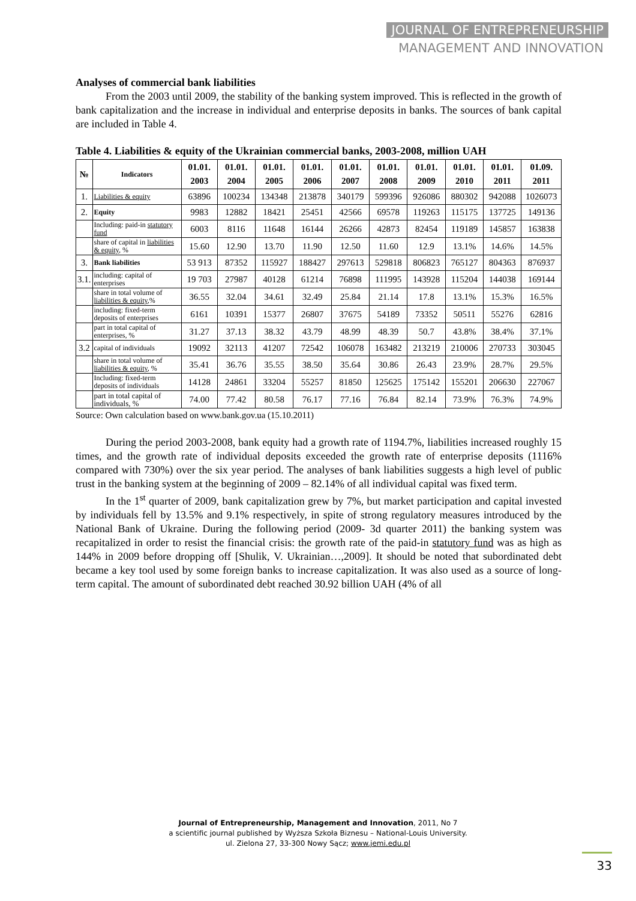JOURNAL OF ENTREPRENEURSHIP
MANAGEMENT AND INNOVATION
Analyses of commercial bank liabilities
From the 2003 until 2009, the stability of the banking system improved. This is reflected in the growth of bank capitalization and the increase in individual and enterprise deposits in banks. The sources of bank capital are included in Table 4.
Table 4. Liabilities & equity of the Ukrainian commercial banks, 2003-2008, million UAH
| № | Indicators | 01.01. 2003 | 01.01. 2004 | 01.01. 2005 | 01.01. 2006 | 01.01. 2007 | 01.01. 2008 | 01.01. 2009 | 01.01. 2010 | 01.01. 2011 | 01.09. 2011 |
| --- | --- | --- | --- | --- | --- | --- | --- | --- | --- | --- | --- |
| 1. | Liabilities & equity | 63896 | 100234 | 134348 | 213878 | 340179 | 599396 | 926086 | 880302 | 942088 | 1026073 |
| 2. | Equity | 9983 | 12882 | 18421 | 25451 | 42566 | 69578 | 119263 | 115175 | 137725 | 149136 |
| | Including: paid-in statutory fund | 6003 | 8116 | 11648 | 16144 | 26266 | 42873 | 82454 | 119189 | 145857 | 163838 |
| | share of capital in liabilities & equity , % | 15.60 | 12.90 | 13.70 | 11.90 | 12.50 | 11.60 | 12.9 | 13.1% | 14.6% | 14.5% |
| 3. | Bank liabilities | 53 913 | 87352 | 115927 | 188427 | 297613 | 529818 | 806823 | 765127 | 804363 | 876937 |
| 3.1. | including: capital of enterprises | 19 703 | 27987 | 40128 | 61214 | 76898 | 111995 | 143928 | 115204 | 144038 | 169144 |
| | share in total volume of liabilities & equity ,% | 36.55 | 32.04 | 34.61 | 32.49 | 25.84 | 21.14 | 17.8 | 13.1% | 15.3% | 16.5% |
| | including: fixed-term deposits of enterprises | 6161 | 10391 | 15377 | 26807 | 37675 | 54189 | 73352 | 50511 | 55276 | 62816 |
| | part in total capital of enterprises, % | 31.27 | 37.13 | 38.32 | 43.79 | 48.99 | 48.39 | 50.7 | 43.8% | 38.4% | 37.1% |
| 3.2 | capital of individuals | 19092 | 32113 | 41207 | 72542 | 106078 | 163482 | 213219 | 210006 | 270733 | 303045 |
| | share in total volume of liabilities & equity , % | 35.41 | 36.76 | 35.55 | 38.50 | 35.64 | 30.86 | 26.43 | 23.9% | 28.7% | 29.5% |
| | Including: fixed-term deposits of individuals | 14128 | 24861 | 33204 | 55257 | 81850 | 125625 | 175142 | 155201 | 206630 | 227067 |
| | part in total capital of individuals, % | 74.00 | 77.42 | 80.58 | 76.17 | 77.16 | 76.84 | 82.14 | 73.9% | 76.3% | 74.9% |
Source: Own calculation based on www.bank.gov.ua (15.10.2011)
During the period 2003-2008, bank equity had a growth rate of 1194.7%, liabilities increased roughly 15 times, and the growth rate of individual deposits exceeded the growth rate of enterprise deposits (1116% compared with 730%) over the six year period. The analyses of bank liabilities suggests a high level of public trust in the banking system at the beginning of 2009 – 82.14% of all individual capital was fixed term.
In the 1<sup>st</sup> quarter of 2009, bank capitalization grew by 7%, but market participation and capital invested by individuals fell by 13.5% and 9.1% respectively, in spite of strong regulatory measures introduced by the National Bank of Ukraine. During the following period (2009- 3d quarter 2011) the banking system was recapitalized in order to resist the financial crisis: the growth rate of the paid-in statutory fund was as high as 144% in 2009 before dropping off [Shulik, V. Ukrainian…,2009]. It should be noted that subordinated debt became a key tool used by some foreign banks to increase capitalization. It was also used as a source of long-term capital. The amount of subordinated debt reached 30.92 billion UAH (4% of all
Journal of Entrepreneurship, Management and Innovation, 2011, No 7
a scientific journal published by Wyższa Szkoła Biznesu – National-Louis University.
ul. Zielona 27, 33-300 Nowy Sącz; www.jemi.edu.pl
33